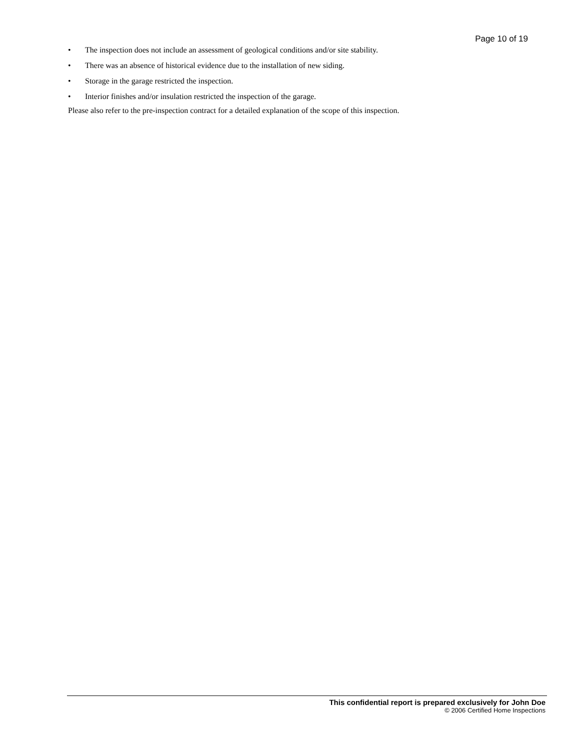Page 10 of 19
• The inspection does not include an assessment of geological conditions and/or site stability.
• There was an absence of historical evidence due to the installation of new siding.
• Storage in the garage restricted the inspection.
• Interior finishes and/or insulation restricted the inspection of the garage.
Please also refer to the pre-inspection contract for a detailed explanation of the scope of this inspection.
This confidential report is prepared exclusively for John Doe
© 2006 Certified Home Inspections